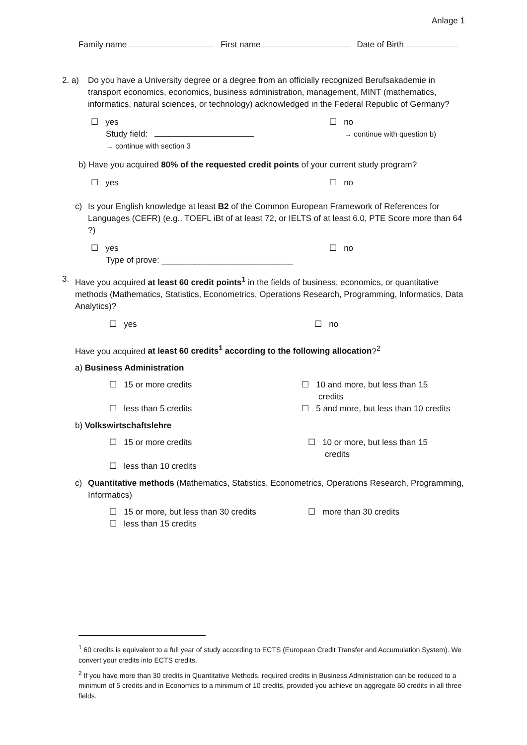Anlage 1
Family name First name Date of Birth
2. a) Do you have a University degree or a degree from an officially recognized Berufsakademie in transport economics, economics, business administration, management, MINT (mathematics, informatics, natural sciences, or technology) acknowledged in the Federal Republic of Germany?
☐ yes
Study field:
→ continue with section 3
☐ no
→ continue with question b)
b) Have you acquired 80% of the requested credit points of your current study program?
☐ yes ☐ no
c) Is your English knowledge at least B2 of the Common European Framework of References for Languages (CEFR) (e.g.. TOEFL iBt of at least 72, or IELTS of at least 6.0, PTE Score more than 64 ?)
☐ yes
Type of prove: ____________________________
☐ no
3. Have you acquired at least 60 credit points<sup>1</sup> in the fields of business, economics, or quantitative methods (Mathematics, Statistics, Econometrics, Operations Research, Programming, Informatics, Data Analytics)?
☐ yes ☐ no
Have you acquired at least 60 credits<sup>1</sup> according to the following allocation?<sup>2</sup>
a) Business Administration
☐ 15 or more credits
☐ less than 5 credits
☐ 10 and more, but less than 15
credits
☐ 5 and more, but less than 10 credits
b) Volkswirtschaftslehre
☐ 15 or more credits
☐ less than 10 credits
☐ 10 or more, but less than 15
credits
c) Quantitative methods (Mathematics, Statistics, Econometrics, Operations Research, Programming, Informatics)
☐ 15 or more, but less than 30 credits
☐ less than 15 credits
☐ more than 30 credits
<sup>1</sup> 60 credits is equivalent to a full year of study according to ECTS (European Credit Transfer and Accumulation System). We convert your credits into ECTS credits.
<sup>2</sup> If you have more than 30 credits in Quantitative Methods, required credits in Business Administration can be reduced to a minimum of 5 credits and in Economics to a minimum of 10 credits, provided you achieve on aggregate 60 credits in all three fields.